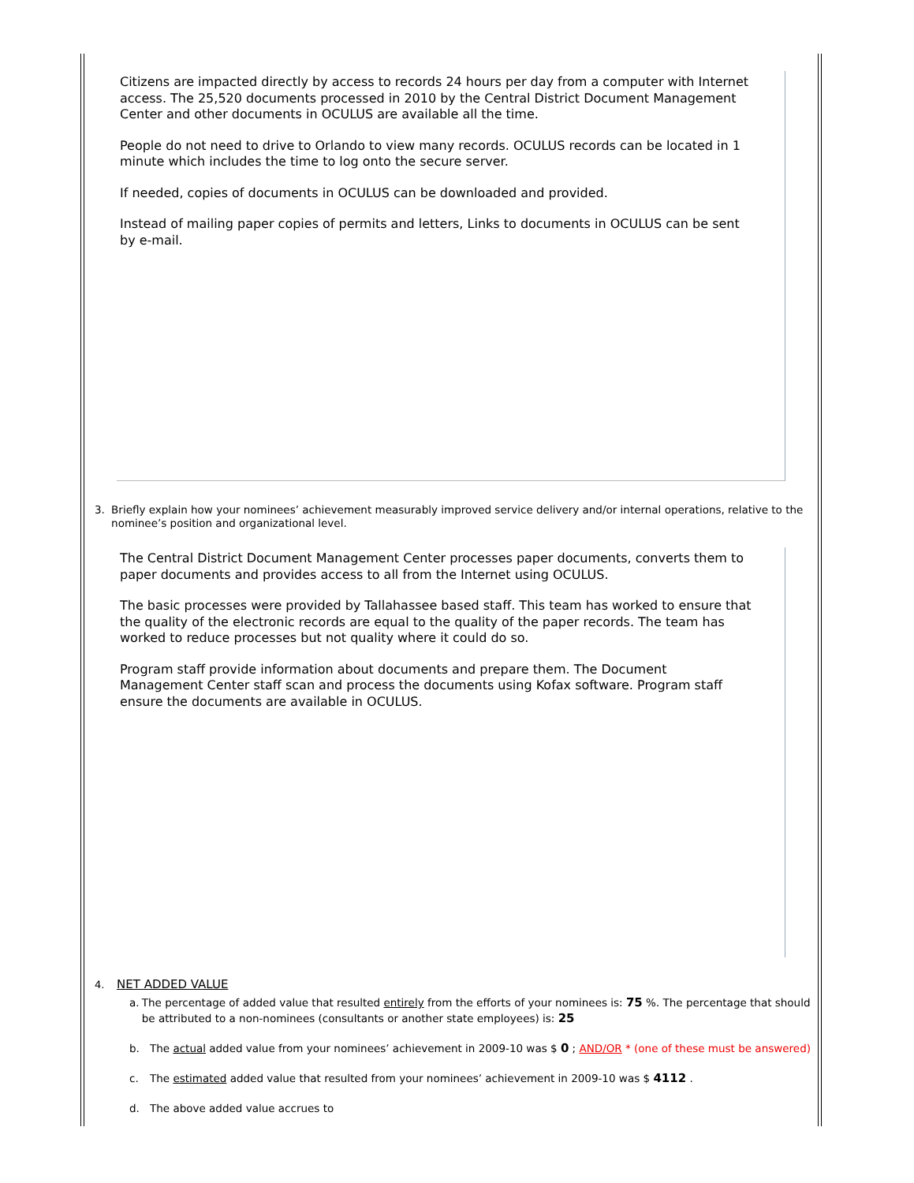Citizens are impacted directly by access to records 24 hours per day from a computer with Internet access. The 25,520 documents processed in 2010 by the Central District Document Management Center and other documents in OCULUS are available all the time.
People do not need to drive to Orlando to view many records. OCULUS records can be located in 1 minute which includes the time to log onto the secure server.
If needed, copies of documents in OCULUS can be downloaded and provided.
Instead of mailing paper copies of permits and letters, Links to documents in OCULUS can be sent by e-mail.
3. Briefly explain how your nominees’ achievement measurably improved service delivery and/or internal operations, relative to the nominee’s position and organizational level.
The Central District Document Management Center processes paper documents, converts them to paper documents and provides access to all from the Internet using OCULUS.
The basic processes were provided by Tallahassee based staff. This team has worked to ensure that the quality of the electronic records are equal to the quality of the paper records. The team has worked to reduce processes but not quality where it could do so.
Program staff provide information about documents and prepare them. The Document Management Center staff scan and process the documents using Kofax software. Program staff ensure the documents are available in OCULUS.
4. NET ADDED VALUE
a. The percentage of added value that resulted entirely from the efforts of your nominees is: 75 %. The percentage that should be attributed to a non-nominees (consultants or another state employees) is: 25
b. The actual added value from your nominees’ achievement in 2009-10 was $ 0 ; AND/OR * (one of these must be answered)
c. The estimated added value that resulted from your nominees’ achievement in 2009-10 was $ 4112 .
d. The above added value accrues to